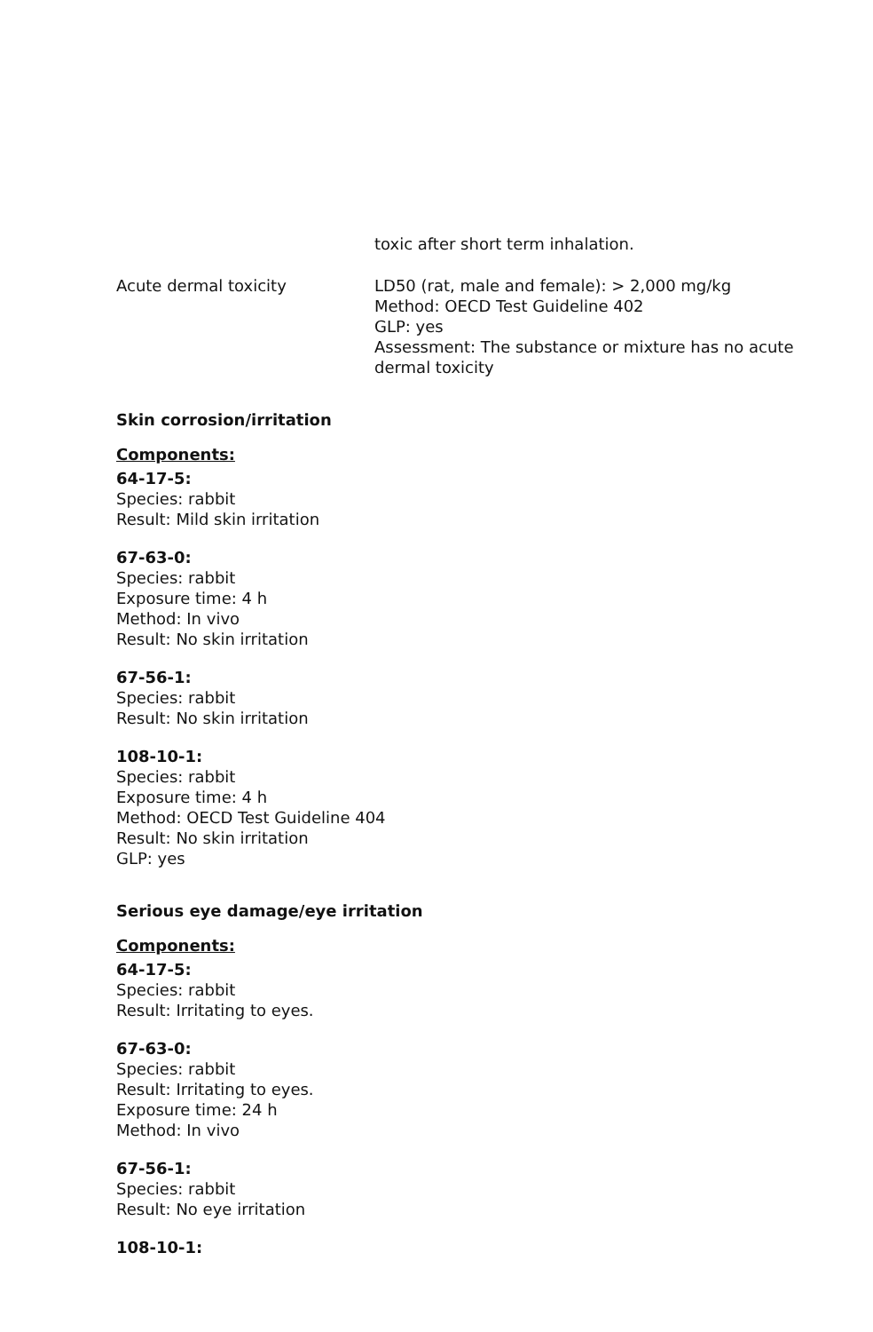toxic after short term inhalation.
Acute dermal toxicity LD50 (rat, male and female): > 2,000 mg/kg
Method: OECD Test Guideline 402
GLP: yes
Assessment: The substance or mixture has no acute dermal toxicity
Skin corrosion/irritation
Components:
64-17-5:
Species: rabbit
Result: Mild skin irritation
67-63-0:
Species: rabbit
Exposure time: 4 h
Method: In vivo
Result: No skin irritation
67-56-1:
Species: rabbit
Result: No skin irritation
108-10-1:
Species: rabbit
Exposure time: 4 h
Method: OECD Test Guideline 404
Result: No skin irritation
GLP: yes
Serious eye damage/eye irritation
Components:
64-17-5:
Species: rabbit
Result: Irritating to eyes.
67-63-0:
Species: rabbit
Result: Irritating to eyes.
Exposure time: 24 h
Method: In vivo
67-56-1:
Species: rabbit
Result: No eye irritation
108-10-1: